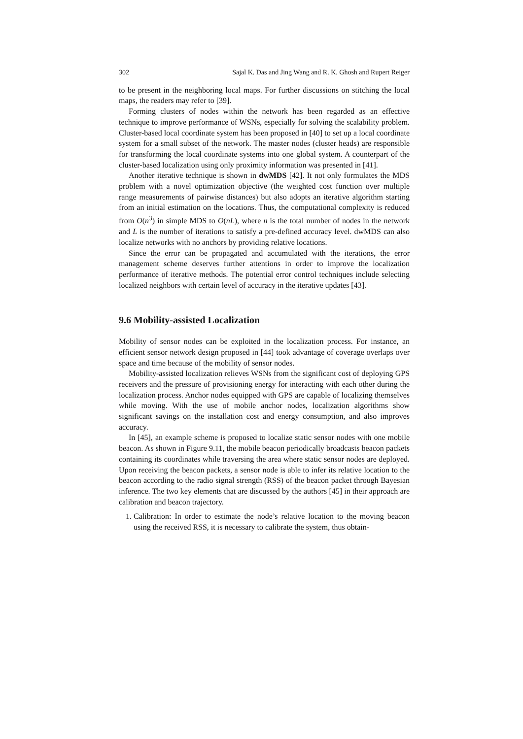302 Sajal K. Das and Jing Wang and R. K. Ghosh and Rupert Reiger
to be present in the neighboring local maps. For further discussions on stitching the local maps, the readers may refer to [39].
Forming clusters of nodes within the network has been regarded as an effective technique to improve performance of WSNs, especially for solving the scalability problem. Cluster-based local coordinate system has been proposed in [40] to set up a local coordinate system for a small subset of the network. The master nodes (cluster heads) are responsible for transforming the local coordinate systems into one global system. A counterpart of the cluster-based localization using only proximity information was presented in [41].
Another iterative technique is shown in dwMDS [42]. It not only formulates the MDS problem with a novel optimization objective (the weighted cost function over multiple range measurements of pairwise distances) but also adopts an iterative algorithm starting from an initial estimation on the locations. Thus, the computational complexity is reduced from O(n<sup>3</sup>) in simple MDS to O(nL), where n is the total number of nodes in the network and L is the number of iterations to satisfy a pre-defined accuracy level. dwMDS can also localize networks with no anchors by providing relative locations.
Since the error can be propagated and accumulated with the iterations, the error management scheme deserves further attentions in order to improve the localization performance of iterative methods. The potential error control techniques include selecting localized neighbors with certain level of accuracy in the iterative updates [43].
9.6 Mobility-assisted Localization
Mobility of sensor nodes can be exploited in the localization process. For instance, an efficient sensor network design proposed in [44] took advantage of coverage overlaps over space and time because of the mobility of sensor nodes.
Mobility-assisted localization relieves WSNs from the significant cost of deploying GPS receivers and the pressure of provisioning energy for interacting with each other during the localization process. Anchor nodes equipped with GPS are capable of localizing themselves while moving. With the use of mobile anchor nodes, localization algorithms show significant savings on the installation cost and energy consumption, and also improves accuracy.
In [45], an example scheme is proposed to localize static sensor nodes with one mobile beacon. As shown in Figure 9.11, the mobile beacon periodically broadcasts beacon packets containing its coordinates while traversing the area where static sensor nodes are deployed. Upon receiving the beacon packets, a sensor node is able to infer its relative location to the beacon according to the radio signal strength (RSS) of the beacon packet through Bayesian inference. The two key elements that are discussed by the authors [45] in their approach are calibration and beacon trajectory.
1. Calibration: In order to estimate the node’s relative location to the moving beacon using the received RSS, it is necessary to calibrate the system, thus obtain-